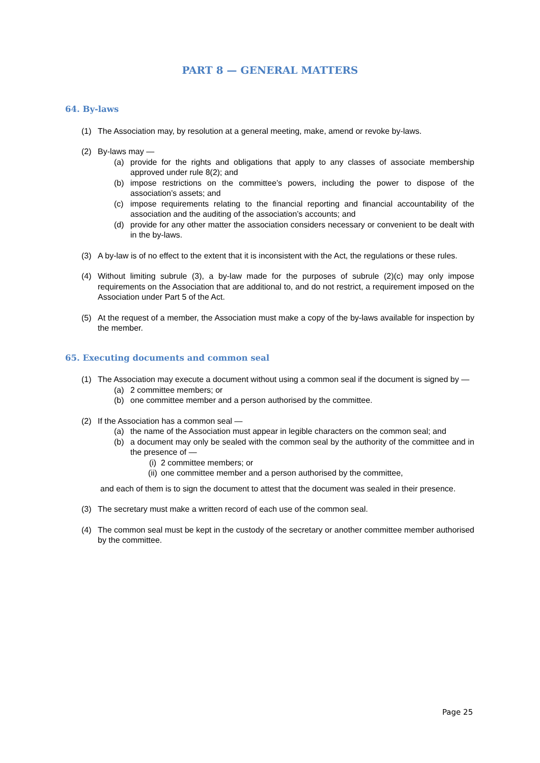PART 8 — GENERAL MATTERS
64. By-laws
(1) The Association may, by resolution at a general meeting, make, amend or revoke by-laws.
(2) By-laws may —
(a) provide for the rights and obligations that apply to any classes of associate membership approved under rule 8(2); and
(b) impose restrictions on the committee’s powers, including the power to dispose of the association’s assets; and
(c) impose requirements relating to the financial reporting and financial accountability of the association and the auditing of the association’s accounts; and
(d) provide for any other matter the association considers necessary or convenient to be dealt with in the by-laws.
(3) A by-law is of no effect to the extent that it is inconsistent with the Act, the regulations or these rules.
(4) Without limiting subrule (3), a by-law made for the purposes of subrule (2)(c) may only impose requirements on the Association that are additional to, and do not restrict, a requirement imposed on the Association under Part 5 of the Act.
(5) At the request of a member, the Association must make a copy of the by-laws available for inspection by the member.
65. Executing documents and common seal
(1) The Association may execute a document without using a common seal if the document is signed by —
(a) 2 committee members; or
(b) one committee member and a person authorised by the committee.
(2) If the Association has a common seal —
(a) the name of the Association must appear in legible characters on the common seal; and
(b) a document may only be sealed with the common seal by the authority of the committee and in the presence of —
(i) 2 committee members; or
(ii)
one committee member and a person authorised by the committee,
and each of them is to sign the document to attest that the document was sealed in their presence.
(3) The secretary must make a written record of each use of the common seal.
(4) The common seal must be kept in the custody of the secretary or another committee member authorised by the committee.
Page 25